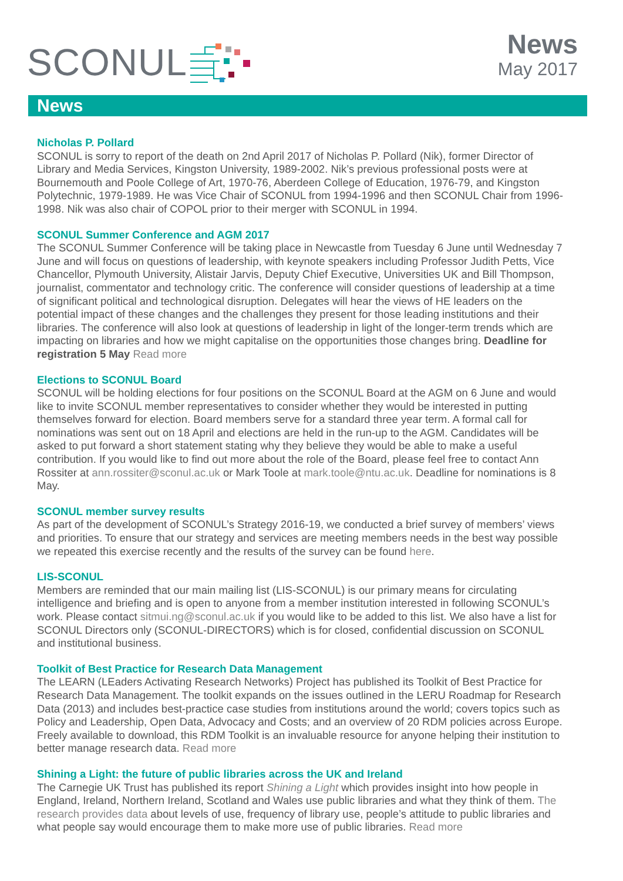SCONUL
News
May 2017
News
Nicholas P. Pollard
SCONUL is sorry to report of the death on 2nd April 2017 of Nicholas P. Pollard (Nik), former Director of Library and Media Services, Kingston University, 1989-2002. Nik’s previous professional posts were at Bournemouth and Poole College of Art, 1970-76, Aberdeen College of Education, 1976-79, and Kingston Polytechnic, 1979-1989. He was Vice Chair of SCONUL from 1994-1996 and then SCONUL Chair from 1996-1998. Nik was also chair of COPOL prior to their merger with SCONUL in 1994.
SCONUL Summer Conference and AGM 2017
The SCONUL Summer Conference will be taking place in Newcastle from Tuesday 6 June until Wednesday 7 June and will focus on questions of leadership, with keynote speakers including Professor Judith Petts, Vice Chancellor, Plymouth University, Alistair Jarvis, Deputy Chief Executive, Universities UK and Bill Thompson, journalist, commentator and technology critic. The conference will consider questions of leadership at a time of significant political and technological disruption. Delegates will hear the views of HE leaders on the potential impact of these changes and the challenges they present for those leading institutions and their libraries. The conference will also look at questions of leadership in light of the longer-term trends which are impacting on libraries and how we might capitalise on the opportunities those changes bring. Deadline for registration 5 May Read more
Elections to SCONUL Board
SCONUL will be holding elections for four positions on the SCONUL Board at the AGM on 6 June and would like to invite SCONUL member representatives to consider whether they would be interested in putting themselves forward for election. Board members serve for a standard three year term. A formal call for nominations was sent out on 18 April and elections are held in the run-up to the AGM. Candidates will be asked to put forward a short statement stating why they believe they would be able to make a useful contribution. If you would like to find out more about the role of the Board, please feel free to contact Ann Rossiter at ann.rossiter@sconul.ac.uk or Mark Toole at mark.toole@ntu.ac.uk. Deadline for nominations is 8 May.
SCONUL member survey results
As part of the development of SCONUL’s Strategy 2016-19, we conducted a brief survey of members’ views and priorities. To ensure that our strategy and services are meeting members needs in the best way possible we repeated this exercise recently and the results of the survey can be found here.
LIS-SCONUL
Members are reminded that our main mailing list (LIS-SCONUL) is our primary means for circulating intelligence and briefing and is open to anyone from a member institution interested in following SCONUL’s work. Please contact sitmui.ng@sconul.ac.uk if you would like to be added to this list. We also have a list for SCONUL Directors only (SCONUL-DIRECTORS) which is for closed, confidential discussion on SCONUL and institutional business.
Toolkit of Best Practice for Research Data Management
The LEARN (LEaders Activating Research Networks) Project has published its Toolkit of Best Practice for Research Data Management. The toolkit expands on the issues outlined in the LERU Roadmap for Research Data (2013) and includes best-practice case studies from institutions around the world; covers topics such as Policy and Leadership, Open Data, Advocacy and Costs; and an overview of 20 RDM policies across Europe. Freely available to download, this RDM Toolkit is an invaluable resource for anyone helping their institution to better manage research data. Read more
Shining a Light: the future of public libraries across the UK and Ireland
The Carnegie UK Trust has published its report Shining a Light which provides insight into how people in England, Ireland, Northern Ireland, Scotland and Wales use public libraries and what they think of them. The research provides data about levels of use, frequency of library use, people’s attitude to public libraries and what people say would encourage them to make more use of public libraries. Read more